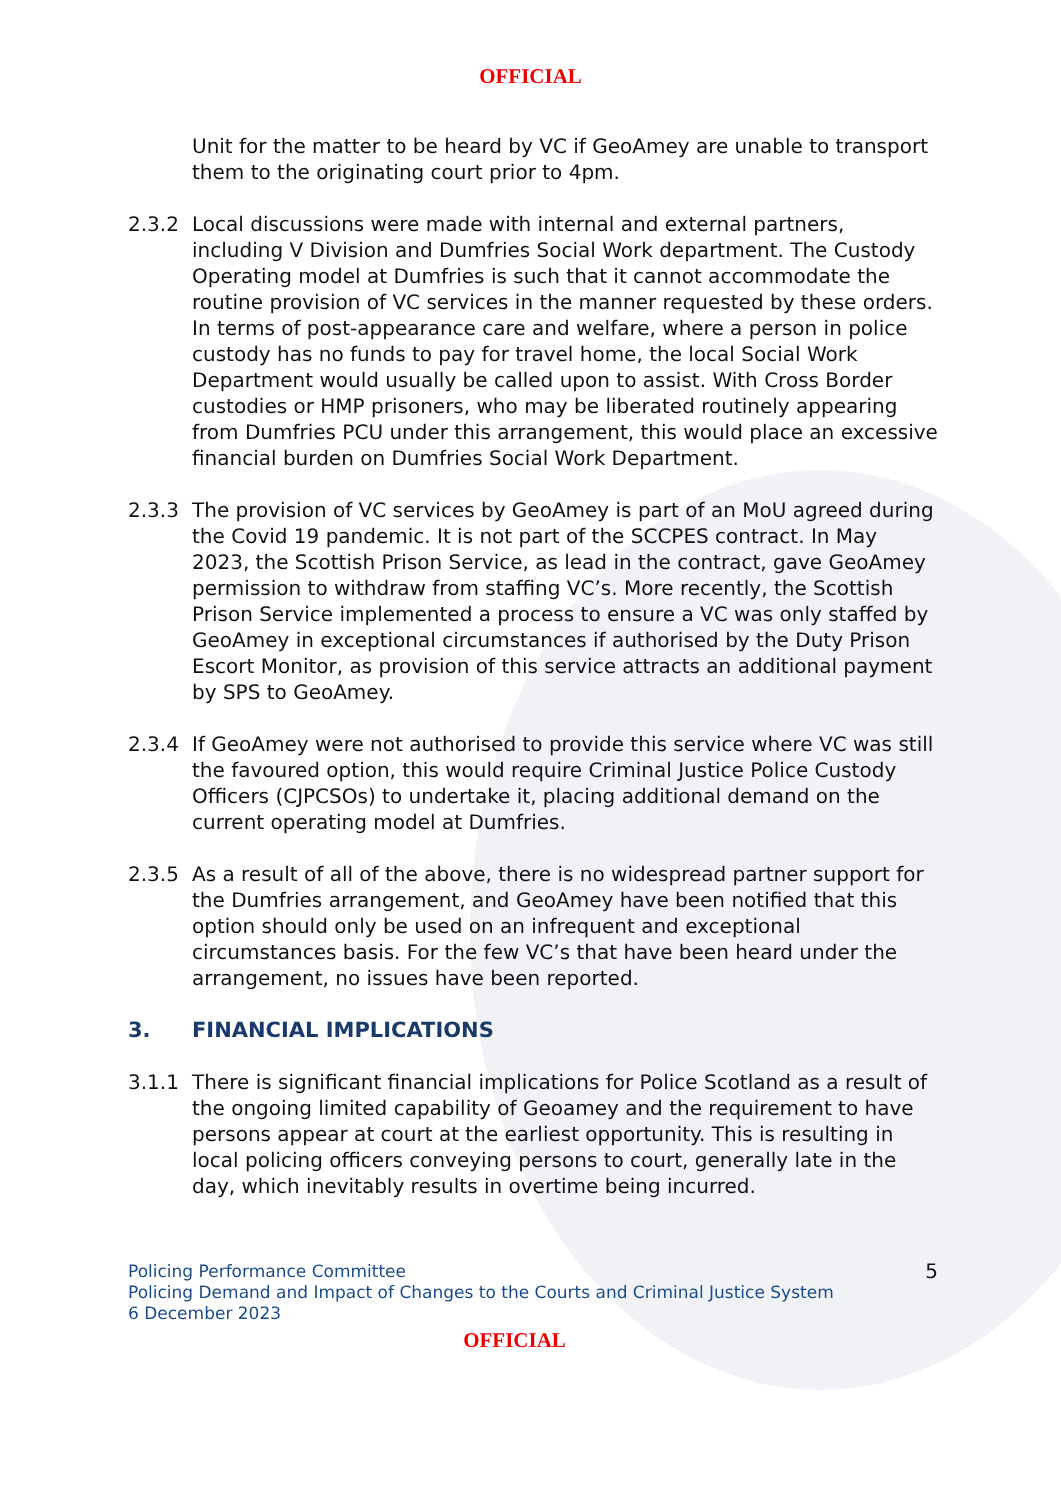OFFICIAL
Unit for the matter to be heard by VC if GeoAmey are unable to transport them to the originating court prior to 4pm.
2.3.2 Local discussions were made with internal and external partners, including V Division and Dumfries Social Work department. The Custody Operating model at Dumfries is such that it cannot accommodate the routine provision of VC services in the manner requested by these orders. In terms of post-appearance care and welfare, where a person in police custody has no funds to pay for travel home, the local Social Work Department would usually be called upon to assist. With Cross Border custodies or HMP prisoners, who may be liberated routinely appearing from Dumfries PCU under this arrangement, this would place an excessive financial burden on Dumfries Social Work Department.
2.3.3 The provision of VC services by GeoAmey is part of an MoU agreed during the Covid 19 pandemic. It is not part of the SCCPES contract. In May 2023, the Scottish Prison Service, as lead in the contract, gave GeoAmey permission to withdraw from staffing VC’s. More recently, the Scottish Prison Service implemented a process to ensure a VC was only staffed by GeoAmey in exceptional circumstances if authorised by the Duty Prison Escort Monitor, as provision of this service attracts an additional payment by SPS to GeoAmey.
2.3.4 If GeoAmey were not authorised to provide this service where VC was still the favoured option, this would require Criminal Justice Police Custody Officers (CJPCSOs) to undertake it, placing additional demand on the current operating model at Dumfries.
2.3.5 As a result of all of the above, there is no widespread partner support for the Dumfries arrangement, and GeoAmey have been notified that this option should only be used on an infrequent and exceptional circumstances basis. For the few VC’s that have been heard under the arrangement, no issues have been reported.
3. FINANCIAL IMPLICATIONS
3.1.1 There is significant financial implications for Police Scotland as a result of the ongoing limited capability of Geoamey and the requirement to have persons appear at court at the earliest opportunity. This is resulting in local policing officers conveying persons to court, generally late in the day, which inevitably results in overtime being incurred.
Policing Performance Committee
Policing Demand and Impact of Changes to the Courts and Criminal Justice System
6 December 2023
5
OFFICIAL